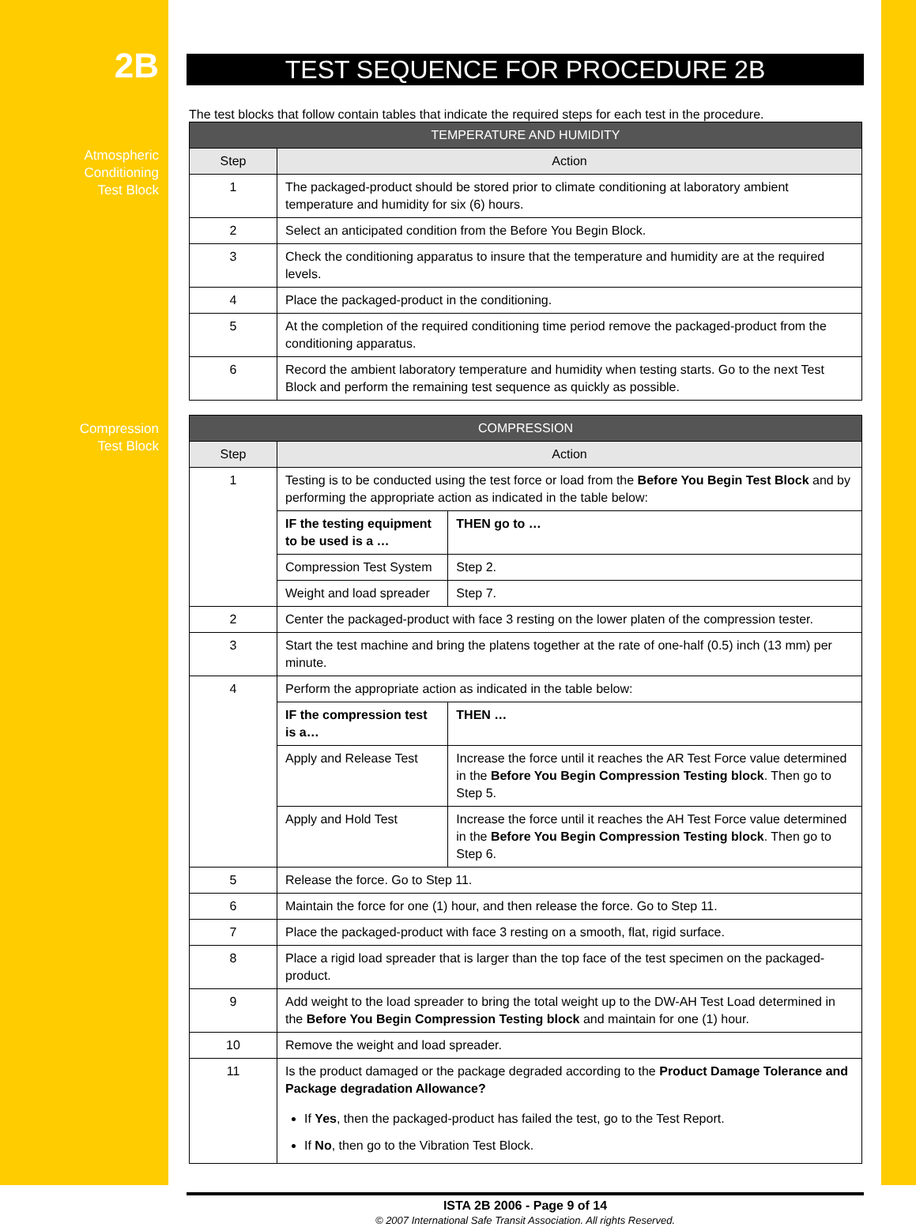2B
Atmospheric
Conditioning
Test Block
Compression
Test Block
TEST SEQUENCE FOR PROCEDURE 2B
The test blocks that follow contain tables that indicate the required steps for each test in the procedure.
| TEMPERATURE AND HUMIDITY | |
| --- | --- |
| Step | Action |
| 1 | The packaged-product should be stored prior to climate conditioning at laboratory ambient temperature and humidity for six (6) hours. |
| 2 | Select an anticipated condition from the Before You Begin Block. |
| 3 | Check the conditioning apparatus to insure that the temperature and humidity are at the required levels. |
| 4 | Place the packaged-product in the conditioning. |
| 5 | At the completion of the required conditioning time period remove the packaged-product from the conditioning apparatus. |
| 6 | Record the ambient laboratory temperature and humidity when testing starts. Go to the next Test Block and perform the remaining test sequence as quickly as possible. |
| COMPRESSION | | |
| --- | --- | --- |
| Step | Action | |
| 1 | Testing is to be conducted using the test force or load from the Before You Begin Test Block and by performing the appropriate action as indicated in the table below: | |
| | IF the testing equipment to be used is a … | THEN go to … |
| | Compression Test System | Step 2. |
| | Weight and load spreader | Step 7. |
| 2 | Center the packaged-product with face 3 resting on the lower platen of the compression tester. | |
| 3 | Start the test machine and bring the platens together at the rate of one-half (0.5) inch (13 mm) per minute. | |
| 4 | Perform the appropriate action as indicated in the table below: | |
| | IF the compression test is a… | THEN … |
| | Apply and Release Test | Increase the force until it reaches the AR Test Force value determined in the Before You Begin Compression Testing block . Then go to Step 5. |
| | Apply and Hold Test | Increase the force until it reaches the AH Test Force value determined in the Before You Begin Compression Testing block . Then go to Step 6. |
| 5 | Release the force. Go to Step 11. | |
| 6 | Maintain the force for one (1) hour, and then release the force. Go to Step 11. | |
| 7 | Place the packaged-product with face 3 resting on a smooth, flat, rigid surface. | |
| 8 | Place a rigid load spreader that is larger than the top face of the test specimen on the packaged-product. | |
| 9 | Add weight to the load spreader to bring the total weight up to the DW-AH Test Load determined in the Before You Begin Compression Testing block and maintain for one (1) hour. | |
| 10 | Remove the weight and load spreader. | |
| 11 | Is the product damaged or the package degraded according to the Product Damage Tolerance and Package degradation Allowance? If Yes , then the packaged-product has failed the test, go to the Test Report. If No , then go to the Vibration Test Block. | |
ISTA 2B 2006 - Page 9 of 14
© 2007 International Safe Transit Association. All rights Reserved.